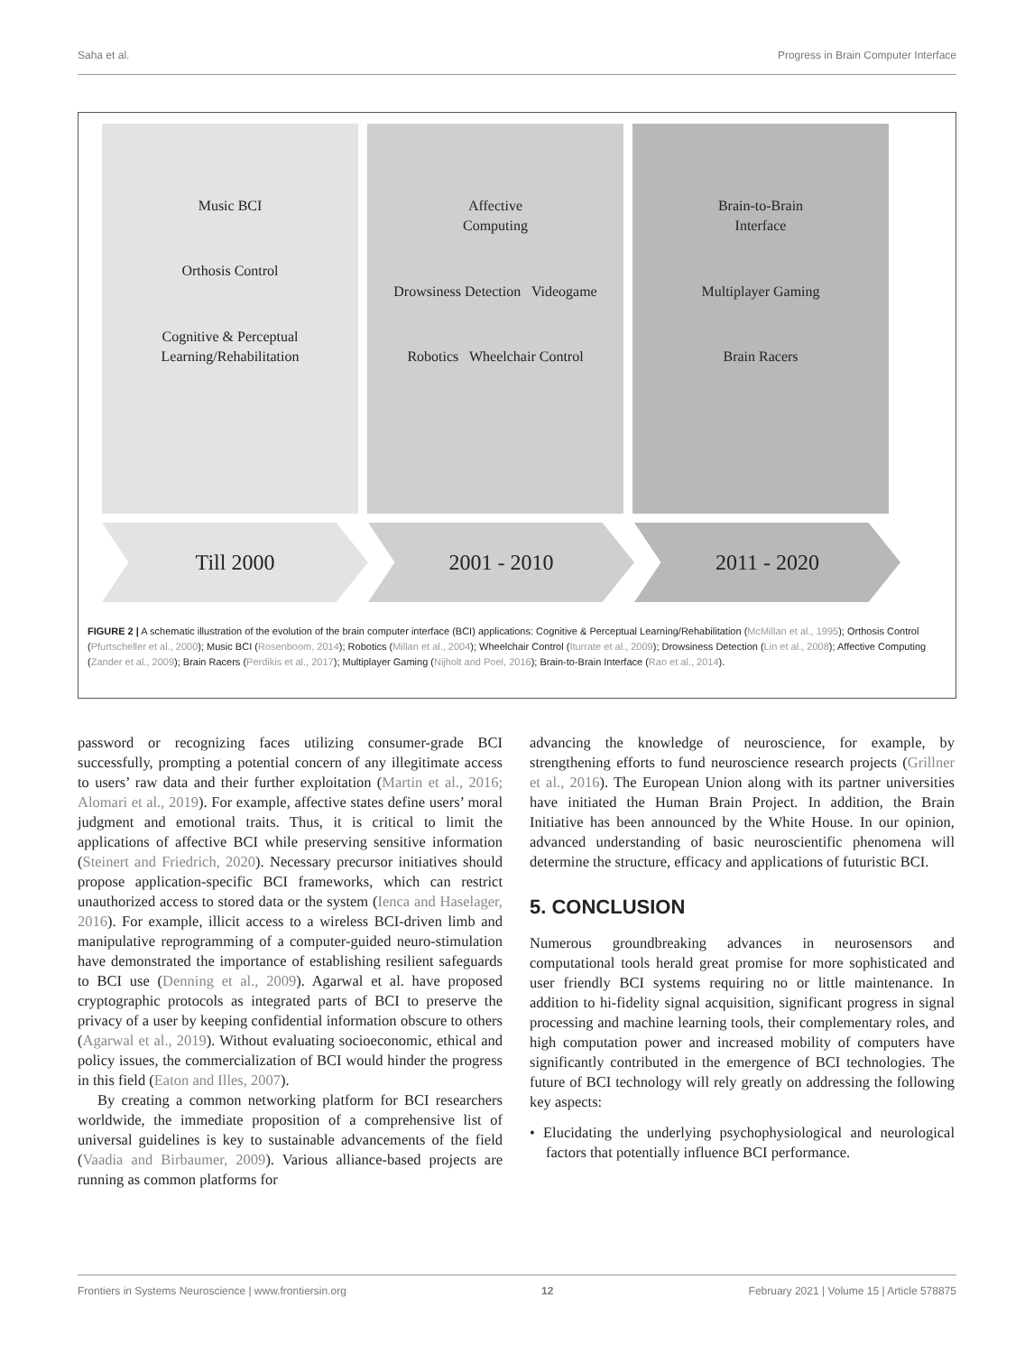Saha et al. Progress in Brain Computer Interface
Music BCI
Orthosis Control
Cognitive & Perceptual
Learning/Rehabilitation
Affective
Computing
Drowsiness Detection Videogame
Robotics Wheelchair Control
Brain-to-Brain
Interface
Multiplayer Gaming
Brain Racers
Till 2000 2001 - 2010 2011 - 2020
FIGURE 2 | A schematic illustration of the evolution of the brain computer interface (BCI) applications: Cognitive & Perceptual Learning/Rehabilitation (McMillan et al., 1995); Orthosis Control (Pfurtscheller et al., 2000); Music BCI (Rosenboom, 2014); Robotics (Millan et al., 2004); Wheelchair Control (Iturrate et al., 2009); Drowsiness Detection (Lin et al., 2008); Affective Computing (Zander et al., 2009); Brain Racers (Perdikis et al., 2017); Multiplayer Gaming (Nijholt and Poel, 2016); Brain-to-Brain Interface (Rao et al., 2014).
password or recognizing faces utilizing consumer-grade BCI successfully, prompting a potential concern of any illegitimate access to users’ raw data and their further exploitation (Martin et al., 2016; Alomari et al., 2019). For example, affective states define users’ moral judgment and emotional traits. Thus, it is critical to limit the applications of affective BCI while preserving sensitive information (Steinert and Friedrich, 2020). Necessary precursor initiatives should propose application-specific BCI frameworks, which can restrict unauthorized access to stored data or the system (Ienca and Haselager, 2016). For example, illicit access to a wireless BCI-driven limb and manipulative reprogramming of a computer-guided neuro-stimulation have demonstrated the importance of establishing resilient safeguards to BCI use (Denning et al., 2009). Agarwal et al. have proposed cryptographic protocols as integrated parts of BCI to preserve the privacy of a user by keeping confidential information obscure to others (Agarwal et al., 2019). Without evaluating socioeconomic, ethical and policy issues, the commercialization of BCI would hinder the progress in this field (Eaton and Illes, 2007).
By creating a common networking platform for BCI researchers worldwide, the immediate proposition of a comprehensive list of universal guidelines is key to sustainable advancements of the field (Vaadia and Birbaumer, 2009). Various alliance-based projects are running as common platforms for
advancing the knowledge of neuroscience, for example, by strengthening efforts to fund neuroscience research projects (Grillner et al., 2016). The European Union along with its partner universities have initiated the Human Brain Project. In addition, the Brain Initiative has been announced by the White House. In our opinion, advanced understanding of basic neuroscientific phenomena will determine the structure, efficacy and applications of futuristic BCI.
5. CONCLUSION
Numerous groundbreaking advances in neurosensors and computational tools herald great promise for more sophisticated and user friendly BCI systems requiring no or little maintenance. In addition to hi-fidelity signal acquisition, significant progress in signal processing and machine learning tools, their complementary roles, and high computation power and increased mobility of computers have significantly contributed in the emergence of BCI technologies. The future of BCI technology will rely greatly on addressing the following key aspects:
• Elucidating the underlying psychophysiological and neurological factors that potentially influence BCI performance.
Frontiers in Systems Neuroscience | www.frontiersin.org 12 February 2021 | Volume 15 | Article 578875